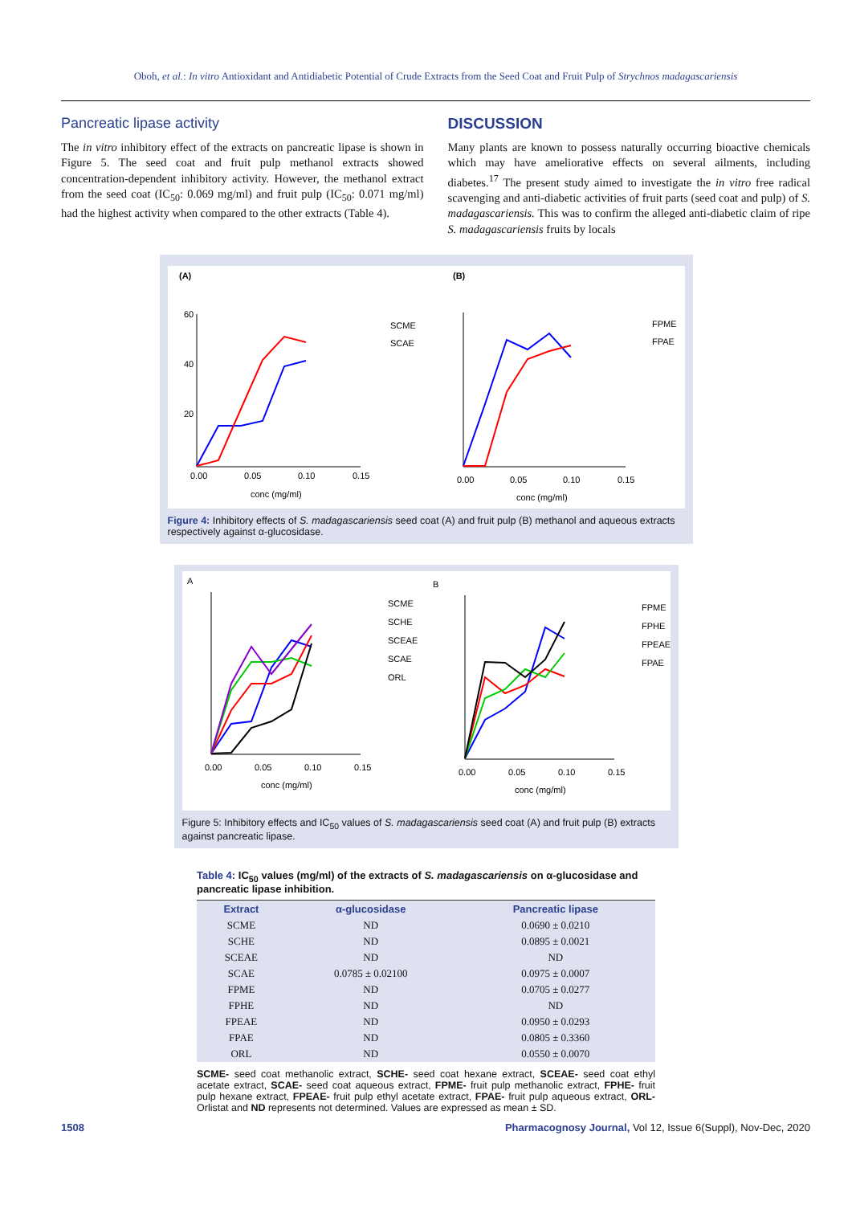Oboh, et al.: In vitro Antioxidant and Antidiabetic Potential of Crude Extracts from the Seed Coat and Fruit Pulp of Strychnos madagascariensis
Pancreatic lipase activity
The in vitro inhibitory effect of the extracts on pancreatic lipase is shown in Figure 5. The seed coat and fruit pulp methanol extracts showed concentration-dependent inhibitory activity. However, the methanol extract from the seed coat (IC<sub>50</sub>: 0.069 mg/ml) and fruit pulp (IC<sub>50</sub>: 0.071 mg/ml) had the highest activity when compared to the other extracts (Table 4).
DISCUSSION
Many plants are known to possess naturally occurring bioactive chemicals which may have ameliorative effects on several ailments, including diabetes.<sup>17</sup> The present study aimed to investigate the in vitro free radical scavenging and anti-diabetic activities of fruit parts (seed coat and pulp) of S. madagascariensis. This was to confirm the alleged anti-diabetic claim of ripe S. madagascariensis fruits by locals
(A)
(B)
0.00
0.05
0.10
0.15
conc (mg/ml)
60
40
20
SCME
SCAE
0.00
0.05
0.10
0.15
conc (mg/ml)
FPME
FPAE
Figure 4: Inhibitory effects of S. madagascariensis seed coat (A) and fruit pulp (B) methanol and aqueous extracts respectively against α-glucosidase.
A
B
0.00
0.05
0.10
0.15
conc (mg/ml)
SCME
SCHE
SCEAE
SCAE
ORL
0.00
0.05
0.10
0.15
conc (mg/ml)
FPME
FPHE
FPEAE
FPAE
Figure 5: Inhibitory effects and IC<sub>50</sub> values of S. madagascariensis seed coat (A) and fruit pulp (B) extracts against pancreatic lipase.
Table 4: IC<sub>50</sub> values (mg/ml) of the extracts of S. madagascariensis on α-glucosidase and pancreatic lipase inhibition.
| Extract | α-glucosidase | Pancreatic lipase |
| --- | --- | --- |
| SCME | ND | 0.0690 ± 0.0210 |
| SCHE | ND | 0.0895 ± 0.0021 |
| SCEAE | ND | ND |
| SCAE | 0.0785 ± 0.02100 | 0.0975 ± 0.0007 |
| FPME | ND | 0.0705 ± 0.0277 |
| FPHE | ND | ND |
| FPEAE | ND | 0.0950 ± 0.0293 |
| FPAE | ND | 0.0805 ± 0.3360 |
| ORL | ND | 0.0550 ± 0.0070 |
SCME- seed coat methanolic extract, SCHE- seed coat hexane extract, SCEAE- seed coat ethyl acetate extract, SCAE- seed coat aqueous extract, FPME- fruit pulp methanolic extract, FPHE- fruit pulp hexane extract, FPEAE- fruit pulp ethyl acetate extract, FPAE- fruit pulp aqueous extract, ORL- Orlistat and ND represents not determined. Values are expressed as mean ± SD.
1508 Pharmacognosy Journal, Vol 12, Issue 6(Suppl), Nov-Dec, 2020